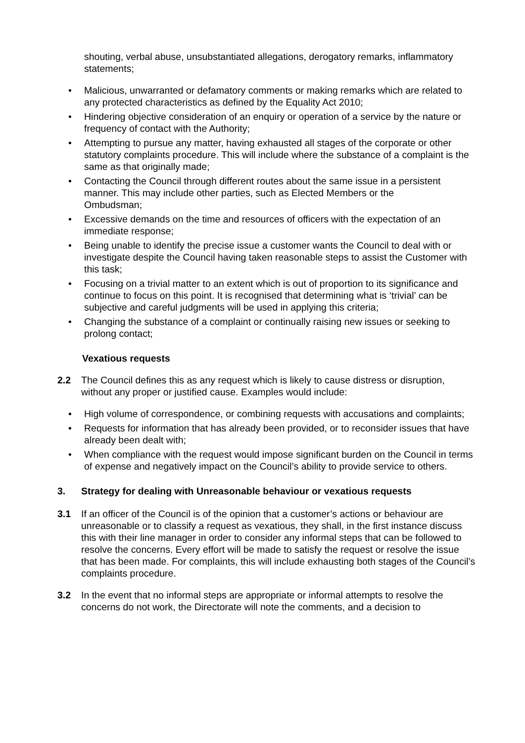shouting, verbal abuse, unsubstantiated allegations, derogatory remarks, inflammatory statements;
• Malicious, unwarranted or defamatory comments or making remarks which are related to any protected characteristics as defined by the Equality Act 2010;
• Hindering objective consideration of an enquiry or operation of a service by the nature or frequency of contact with the Authority;
• Attempting to pursue any matter, having exhausted all stages of the corporate or other statutory complaints procedure. This will include where the substance of a complaint is the same as that originally made;
• Contacting the Council through different routes about the same issue in a persistent manner. This may include other parties, such as Elected Members or the
Ombudsman;
• Excessive demands on the time and resources of officers with the expectation of an immediate response;
• Being unable to identify the precise issue a customer wants the Council to deal with or investigate despite the Council having taken reasonable steps to assist the Customer with this task;
• Focusing on a trivial matter to an extent which is out of proportion to its significance and continue to focus on this point. It is recognised that determining what is ‘trivial’ can be subjective and careful judgments will be used in applying this criteria;
• Changing the substance of a complaint or continually raising new issues or seeking to prolong contact;
Vexatious requests
2.2 The Council defines this as any request which is likely to cause distress or disruption, without any proper or justified cause. Examples would include:
• High volume of correspondence, or combining requests with accusations and complaints;
• Requests for information that has already been provided, or to reconsider issues that have already been dealt with;
• When compliance with the request would impose significant burden on the Council in terms of expense and negatively impact on the Council’s ability to provide service to others.
3. Strategy for dealing with Unreasonable behaviour or vexatious requests
3.1 If an officer of the Council is of the opinion that a customer’s actions or behaviour are unreasonable or to classify a request as vexatious, they shall, in the first instance discuss this with their line manager in order to consider any informal steps that can be followed to resolve the concerns. Every effort will be made to satisfy the request or resolve the issue that has been made. For complaints, this will include exhausting both stages of the Council’s complaints procedure.
3.2 In the event that no informal steps are appropriate or informal attempts to resolve the concerns do not work, the Directorate will note the comments, and a decision to